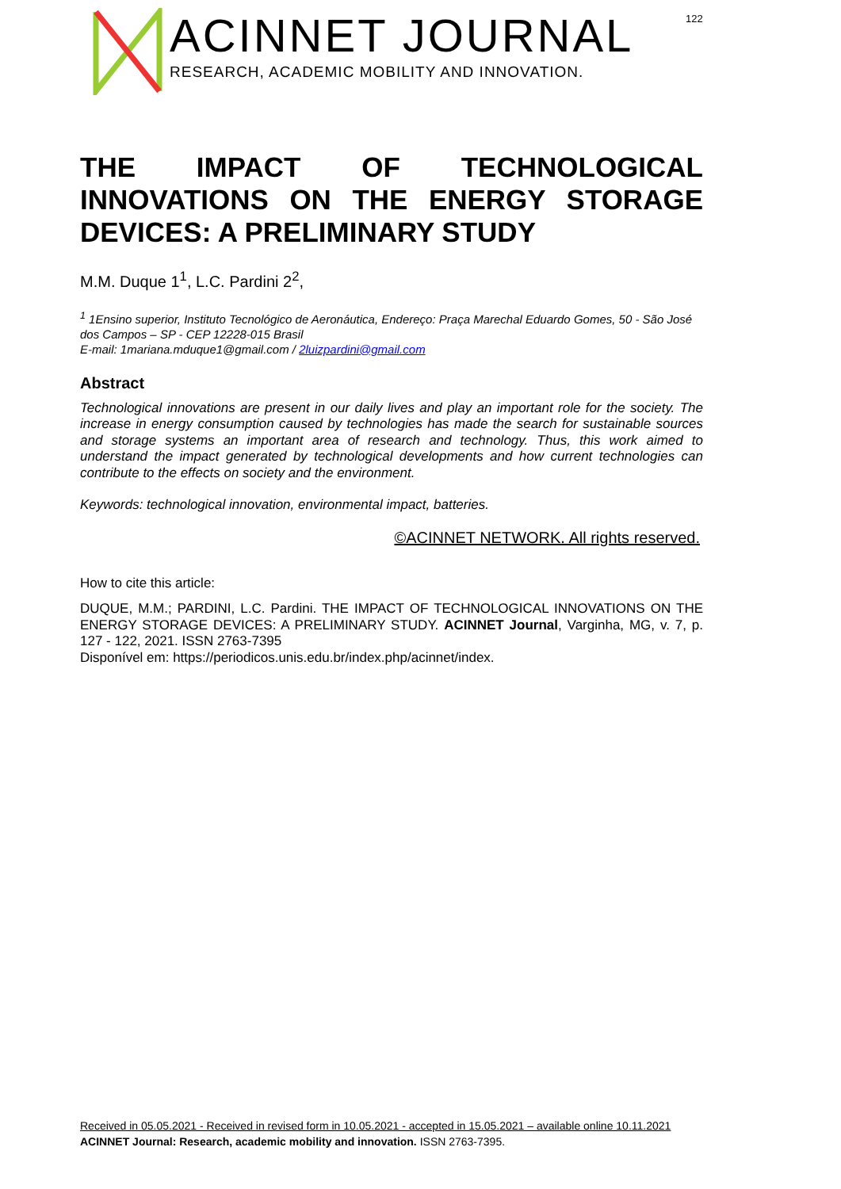122
ACINNET JOURNAL
RESEARCH, ACADEMIC MOBILITY AND INNOVATION.
THE IMPACT OF TECHNOLOGICAL INNOVATIONS ON THE ENERGY STORAGE DEVICES: A PRELIMINARY STUDY
M.M. Duque 1<sup>1</sup>, L.C. Pardini 2<sup>2</sup>,
<sup>1</sup> 1Ensino superior, Instituto Tecnológico de Aeronáutica, Endereço: Praça Marechal Eduardo Gomes, 50 - São José dos Campos – SP - CEP 12228-015 Brasil
E-mail: 1mariana.mduque1@gmail.com / 2luizpardini@gmail.com
Abstract
Technological innovations are present in our daily lives and play an important role for the society. The increase in energy consumption caused by technologies has made the search for sustainable sources and storage systems an important area of research and technology. Thus, this work aimed to understand the impact generated by technological developments and how current technologies can contribute to the effects on society and the environment.
Keywords: technological innovation, environmental impact, batteries.
©ACINNET NETWORK. All rights reserved.
How to cite this article:
DUQUE, M.M.; PARDINI, L.C. Pardini. THE IMPACT OF TECHNOLOGICAL INNOVATIONS ON THE ENERGY STORAGE DEVICES: A PRELIMINARY STUDY. ACINNET Journal, Varginha, MG, v. 7, p. 127 - 122, 2021. ISSN 2763-7395
Disponível em: https://periodicos.unis.edu.br/index.php/acinnet/index.
Received in 05.05.2021 - Received in revised form in 10.05.2021 - accepted in 15.05.2021 – available online 10.11.2021
ACINNET Journal: Research, academic mobility and innovation. ISSN 2763-7395.